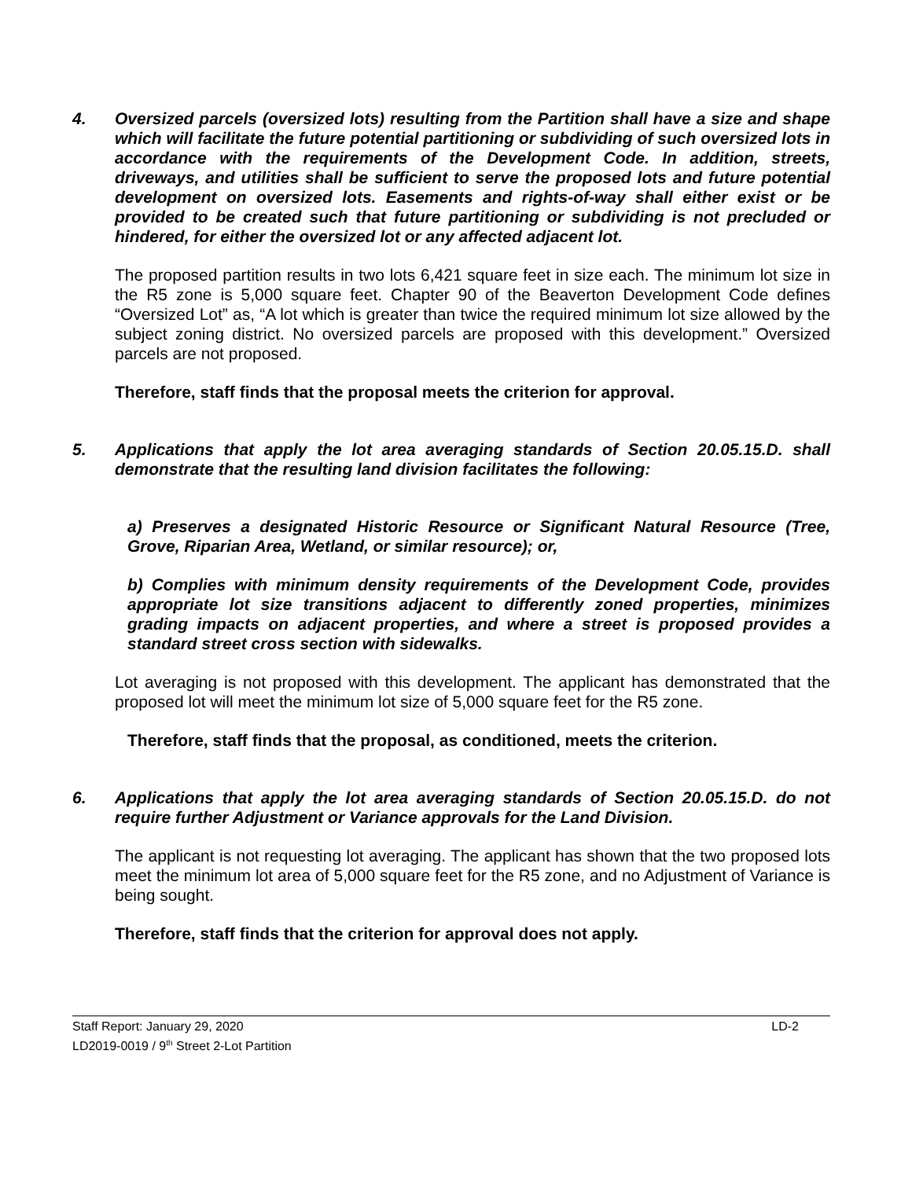4. Oversized parcels (oversized lots) resulting from the Partition shall have a size and shape which will facilitate the future potential partitioning or subdividing of such oversized lots in accordance with the requirements of the Development Code. In addition, streets, driveways, and utilities shall be sufficient to serve the proposed lots and future potential development on oversized lots. Easements and rights-of-way shall either exist or be provided to be created such that future partitioning or subdividing is not precluded or hindered, for either the oversized lot or any affected adjacent lot.
The proposed partition results in two lots 6,421 square feet in size each. The minimum lot size in the R5 zone is 5,000 square feet. Chapter 90 of the Beaverton Development Code defines “Oversized Lot” as, “A lot which is greater than twice the required minimum lot size allowed by the subject zoning district. No oversized parcels are proposed with this development.” Oversized parcels are not proposed.
Therefore, staff finds that the proposal meets the criterion for approval.
5. Applications that apply the lot area averaging standards of Section 20.05.15.D. shall demonstrate that the resulting land division facilitates the following:
a) Preserves a designated Historic Resource or Significant Natural Resource (Tree, Grove, Riparian Area, Wetland, or similar resource); or,
b) Complies with minimum density requirements of the Development Code, provides appropriate lot size transitions adjacent to differently zoned properties, minimizes grading impacts on adjacent properties, and where a street is proposed provides a standard street cross section with sidewalks.
Lot averaging is not proposed with this development. The applicant has demonstrated that the proposed lot will meet the minimum lot size of 5,000 square feet for the R5 zone.
Therefore, staff finds that the proposal, as conditioned, meets the criterion.
6. Applications that apply the lot area averaging standards of Section 20.05.15.D. do not require further Adjustment or Variance approvals for the Land Division.
The applicant is not requesting lot averaging. The applicant has shown that the two proposed lots meet the minimum lot area of 5,000 square feet for the R5 zone, and no Adjustment of Variance is being sought.
Therefore, staff finds that the criterion for approval does not apply.
Staff Report: January 29, 2020
LD2019-0019 / 9<sup>th</sup> Street 2-Lot Partition
LD-2